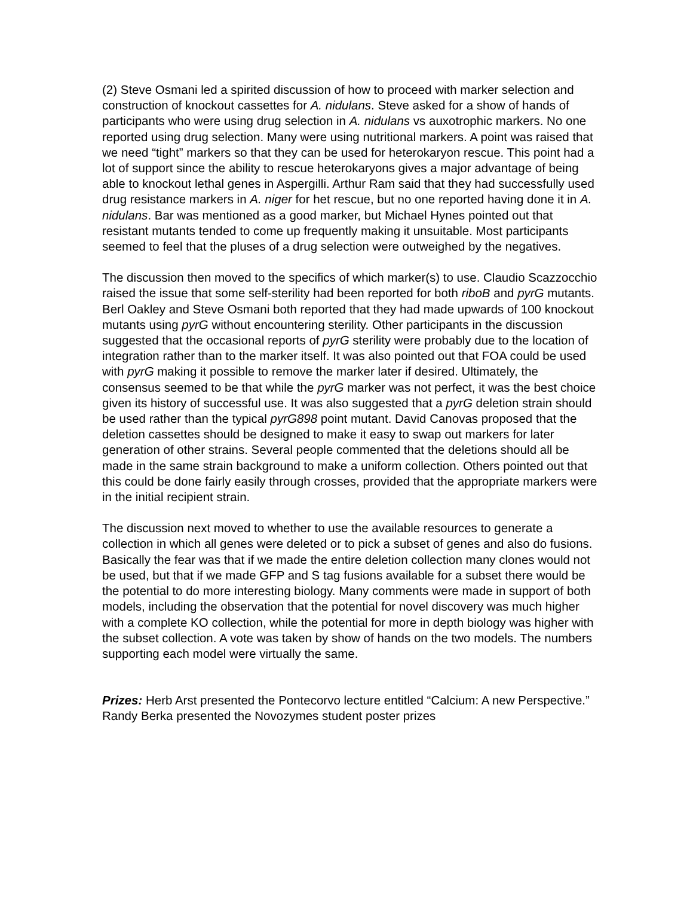(2) Steve Osmani led a spirited discussion of how to proceed with marker selection and construction of knockout cassettes for A. nidulans. Steve asked for a show of hands of participants who were using drug selection in A. nidulans vs auxotrophic markers. No one reported using drug selection. Many were using nutritional markers. A point was raised that we need “tight” markers so that they can be used for heterokaryon rescue. This point had a lot of support since the ability to rescue heterokaryons gives a major advantage of being able to knockout lethal genes in Aspergilli. Arthur Ram said that they had successfully used drug resistance markers in A. niger for het rescue, but no one reported having done it in A. nidulans. Bar was mentioned as a good marker, but Michael Hynes pointed out that resistant mutants tended to come up frequently making it unsuitable. Most participants seemed to feel that the pluses of a drug selection were outweighed by the negatives.
The discussion then moved to the specifics of which marker(s) to use. Claudio Scazzocchio raised the issue that some self-sterility had been reported for both riboB and pyrG mutants. Berl Oakley and Steve Osmani both reported that they had made upwards of 100 knockout mutants using pyrG without encountering sterility. Other participants in the discussion suggested that the occasional reports of pyrG sterility were probably due to the location of integration rather than to the marker itself. It was also pointed out that FOA could be used with pyrG making it possible to remove the marker later if desired. Ultimately, the consensus seemed to be that while the pyrG marker was not perfect, it was the best choice given its history of successful use. It was also suggested that a pyrG deletion strain should be used rather than the typical pyrG898 point mutant. David Canovas proposed that the deletion cassettes should be designed to make it easy to swap out markers for later generation of other strains. Several people commented that the deletions should all be made in the same strain background to make a uniform collection. Others pointed out that this could be done fairly easily through crosses, provided that the appropriate markers were in the initial recipient strain.
The discussion next moved to whether to use the available resources to generate a collection in which all genes were deleted or to pick a subset of genes and also do fusions. Basically the fear was that if we made the entire deletion collection many clones would not be used, but that if we made GFP and S tag fusions available for a subset there would be the potential to do more interesting biology. Many comments were made in support of both models, including the observation that the potential for novel discovery was much higher with a complete KO collection, while the potential for more in depth biology was higher with the subset collection. A vote was taken by show of hands on the two models. The numbers supporting each model were virtually the same.
Prizes: Herb Arst presented the Pontecorvo lecture entitled “Calcium: A new Perspective.” Randy Berka presented the Novozymes student poster prizes